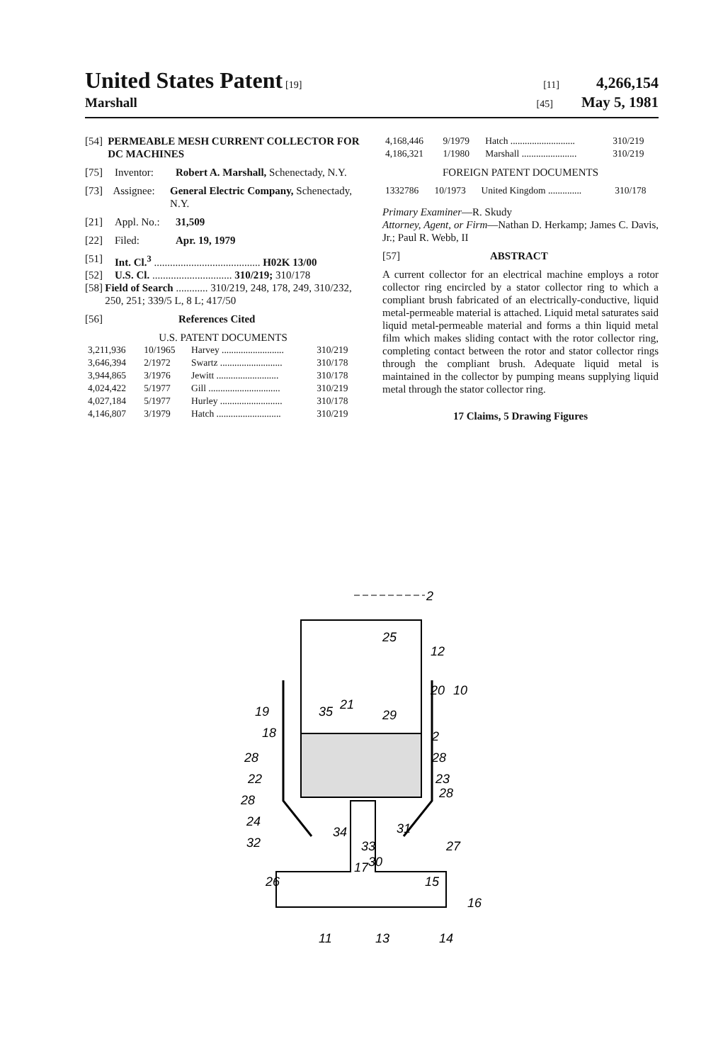United States Patent [19] [11] 4,266,154
Marshall [45] May 5, 1981
[54] PERMEABLE MESH CURRENT COLLECTOR FOR DC MACHINES
[75] Inventor: Robert A. Marshall, Schenectady, N.Y.
[73] Assignee: General Electric Company, Schenectady, N.Y.
[21] Appl. No.: 31,509
[22] Filed: Apr. 19, 1979
[51] Int. Cl.<sup>3</sup> ........................................ H02K 13/00
[52] U.S. Cl. .............................. 310/219; 310/178
[58] Field of Search ............ 310/219, 248, 178, 249, 310/232, 250, 251; 339/5 L, 8 L; 417/50
[56] References Cited
U.S. PATENT DOCUMENTS
| 3,211,936 | 10/1965 | Harvey .......................... | 310/219 |
| 3,646,394 | 2/1972 | Swartz .......................... | 310/178 |
| 3,944,865 | 3/1976 | Jewitt .......................... | 310/178 |
| 4,024,422 | 5/1977 | Gill .............................. | 310/219 |
| 4,027,184 | 5/1977 | Hurley .......................... | 310/178 |
| 4,146,807 | 3/1979 | Hatch ........................... | 310/219 |
| 4,168,446 | 9/1979 | Hatch ........................... | 310/219 |
| 4,186,321 | 1/1980 | Marshall ....................... | 310/219 |
FOREIGN PATENT DOCUMENTS
| 1332786 | 10/1973 | United Kingdom .............. | 310/178 |
Primary Examiner—R. Skudy
Attorney, Agent, or Firm—Nathan D. Herkamp; James C. Davis, Jr.; Paul R. Webb, II
[57] ABSTRACT
A current collector for an electrical machine employs a rotor collector ring encircled by a stator collector ring to which a compliant brush fabricated of an electrically-conductive, liquid metal-permeable material is attached. Liquid metal saturates said liquid metal-permeable material and forms a thin liquid metal film which makes sliding contact with the rotor collector ring, completing contact between the rotor and stator collector rings through the compliant brush. Adequate liquid metal is maintained in the collector by pumping means supplying liquid metal through the stator collector ring.
17 Claims, 5 Drawing Figures
2
25
12
20
10
19
18
28
22
28
24
32
26
21
35
29
2
28
23
28
27
31
34
33
30
17
15
16
11
13
14